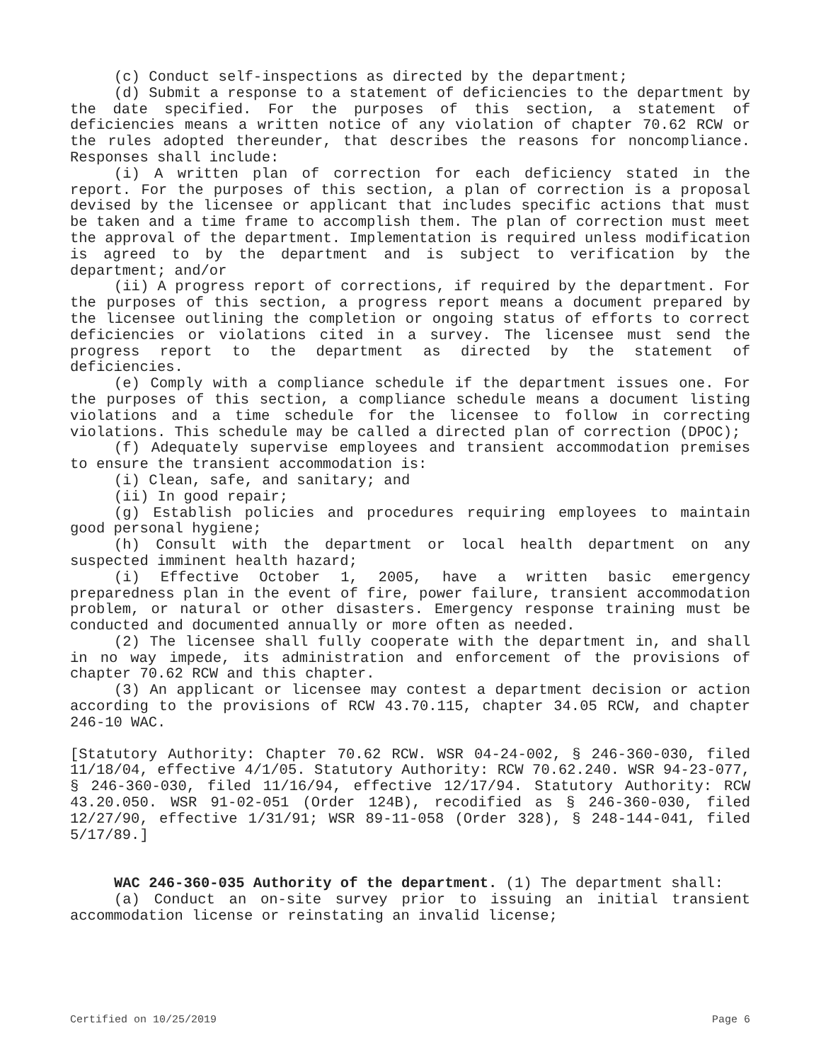(c) Conduct self-inspections as directed by the department;
(d) Submit a response to a statement of deficiencies to the department by the date specified. For the purposes of this section, a statement of deficiencies means a written notice of any violation of chapter 70.62 RCW or the rules adopted thereunder, that describes the reasons for noncompliance. Responses shall include:
(i) A written plan of correction for each deficiency stated in the report. For the purposes of this section, a plan of correction is a proposal devised by the licensee or applicant that includes specific actions that must be taken and a time frame to accomplish them. The plan of correction must meet the approval of the department. Implementation is required unless modification is agreed to by the department and is subject to verification by the department; and/or
(ii) A progress report of corrections, if required by the department. For the purposes of this section, a progress report means a document prepared by the licensee outlining the completion or ongoing status of efforts to correct deficiencies or violations cited in a survey. The licensee must send the progress report to the department as directed by the statement of deficiencies.
(e) Comply with a compliance schedule if the department issues one. For the purposes of this section, a compliance schedule means a document listing violations and a time schedule for the licensee to follow in correcting violations. This schedule may be called a directed plan of correction (DPOC);
(f) Adequately supervise employees and transient accommodation premises to ensure the transient accommodation is:
(i) Clean, safe, and sanitary; and
(ii) In good repair;
(g) Establish policies and procedures requiring employees to maintain good personal hygiene;
(h) Consult with the department or local health department on any suspected imminent health hazard;
(i) Effective October 1, 2005, have a written basic emergency preparedness plan in the event of fire, power failure, transient accommodation problem, or natural or other disasters. Emergency response training must be conducted and documented annually or more often as needed.
(2) The licensee shall fully cooperate with the department in, and shall in no way impede, its administration and enforcement of the provisions of chapter 70.62 RCW and this chapter.
(3) An applicant or licensee may contest a department decision or action according to the provisions of RCW 43.70.115, chapter 34.05 RCW, and chapter 246-10 WAC.
[Statutory Authority: Chapter 70.62 RCW. WSR 04-24-002, § 246-360-030, filed 11/18/04, effective 4/1/05. Statutory Authority: RCW 70.62.240. WSR 94-23-077, § 246-360-030, filed 11/16/94, effective 12/17/94. Statutory Authority: RCW 43.20.050. WSR 91-02-051 (Order 124B), recodified as § 246-360-030, filed 12/27/90, effective 1/31/91; WSR 89-11-058 (Order 328), § 248-144-041, filed 5/17/89.]
WAC 246-360-035 Authority of the department. (1) The department shall:
(a) Conduct an on-site survey prior to issuing an initial transient accommodation license or reinstating an invalid license;
Certified on 10/25/2019 Page 6